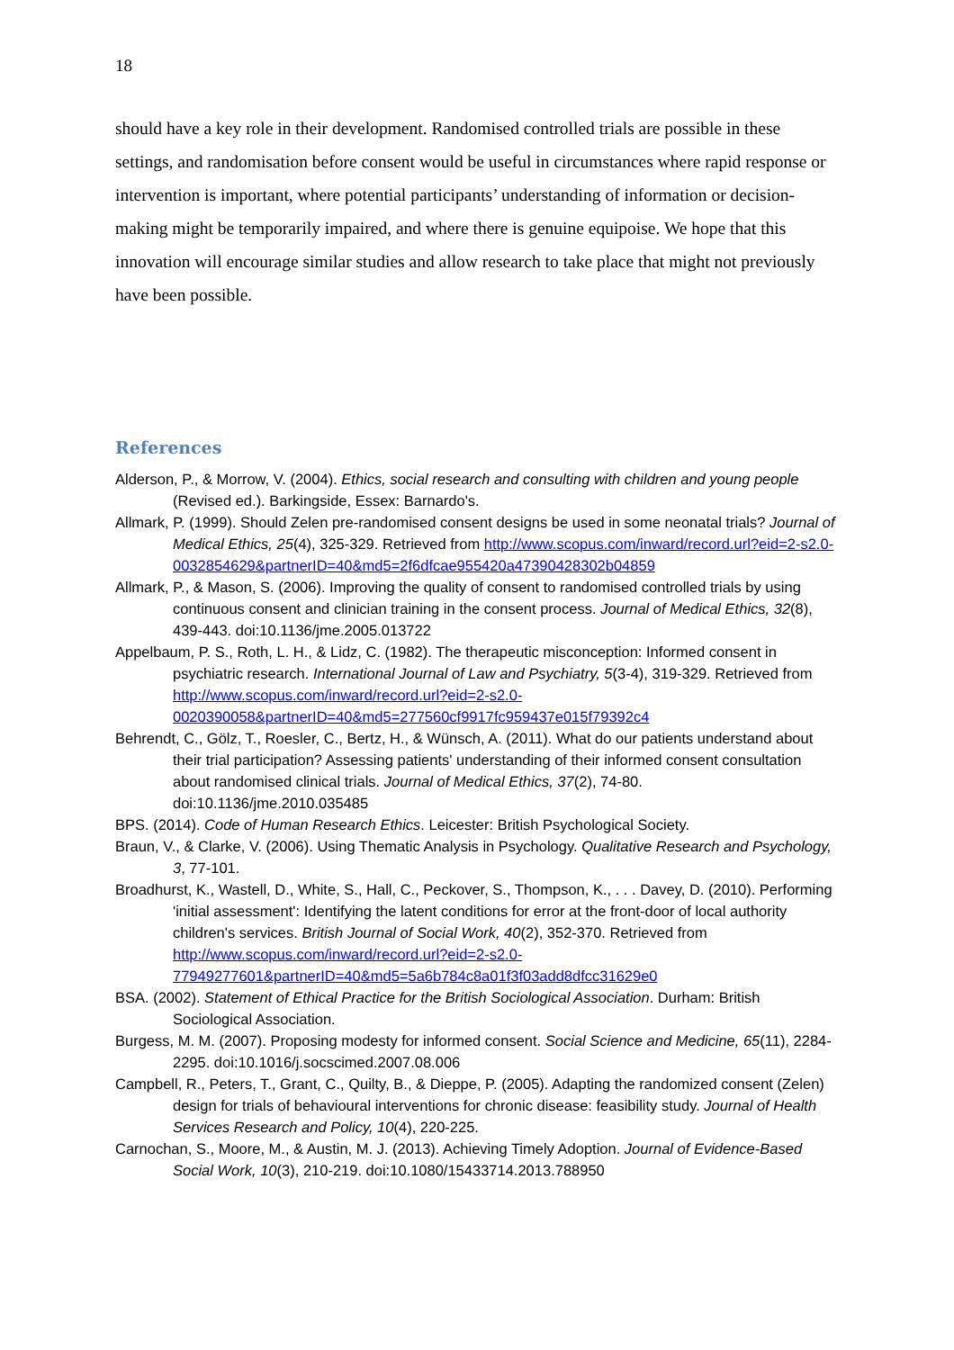18
should have a key role in their development. Randomised controlled trials are possible in these settings, and randomisation before consent would be useful in circumstances where rapid response or intervention is important, where potential participants’ understanding of information or decision-making might be temporarily impaired, and where there is genuine equipoise. We hope that this innovation will encourage similar studies and allow research to take place that might not previously have been possible.
References
Alderson, P., & Morrow, V. (2004). Ethics, social research and consulting with children and young people (Revised ed.). Barkingside, Essex: Barnardo's.
Allmark, P. (1999). Should Zelen pre-randomised consent designs be used in some neonatal trials? Journal of Medical Ethics, 25(4), 325-329. Retrieved from http://www.scopus.com/inward/record.url?eid=2-s2.0-0032854629&partnerID=40&md5=2f6dfcae955420a47390428302b04859
Allmark, P., & Mason, S. (2006). Improving the quality of consent to randomised controlled trials by using continuous consent and clinician training in the consent process. Journal of Medical Ethics, 32(8), 439-443. doi:10.1136/jme.2005.013722
Appelbaum, P. S., Roth, L. H., & Lidz, C. (1982). The therapeutic misconception: Informed consent in psychiatric research. International Journal of Law and Psychiatry, 5(3-4), 319-329. Retrieved from http://www.scopus.com/inward/record.url?eid=2-s2.0-0020390058&partnerID=40&md5=277560cf9917fc959437e015f79392c4
Behrendt, C., Gölz, T., Roesler, C., Bertz, H., & Wünsch, A. (2011). What do our patients understand about their trial participation? Assessing patients' understanding of their informed consent consultation about randomised clinical trials. Journal of Medical Ethics, 37(2), 74-80. doi:10.1136/jme.2010.035485
BPS. (2014). Code of Human Research Ethics. Leicester: British Psychological Society.
Braun, V., & Clarke, V. (2006). Using Thematic Analysis in Psychology. Qualitative Research and Psychology, 3, 77-101.
Broadhurst, K., Wastell, D., White, S., Hall, C., Peckover, S., Thompson, K., . . . Davey, D. (2010). Performing 'initial assessment': Identifying the latent conditions for error at the front-door of local authority children's services. British Journal of Social Work, 40(2), 352-370. Retrieved from http://www.scopus.com/inward/record.url?eid=2-s2.0-77949277601&partnerID=40&md5=5a6b784c8a01f3f03add8dfcc31629e0
BSA. (2002). Statement of Ethical Practice for the British Sociological Association. Durham: British Sociological Association.
Burgess, M. M. (2007). Proposing modesty for informed consent. Social Science and Medicine, 65(11), 2284-2295. doi:10.1016/j.socscimed.2007.08.006
Campbell, R., Peters, T., Grant, C., Quilty, B., & Dieppe, P. (2005). Adapting the randomized consent (Zelen) design for trials of behavioural interventions for chronic disease: feasibility study. Journal of Health Services Research and Policy, 10(4), 220-225.
Carnochan, S., Moore, M., & Austin, M. J. (2013). Achieving Timely Adoption. Journal of Evidence-Based Social Work, 10(3), 210-219. doi:10.1080/15433714.2013.788950